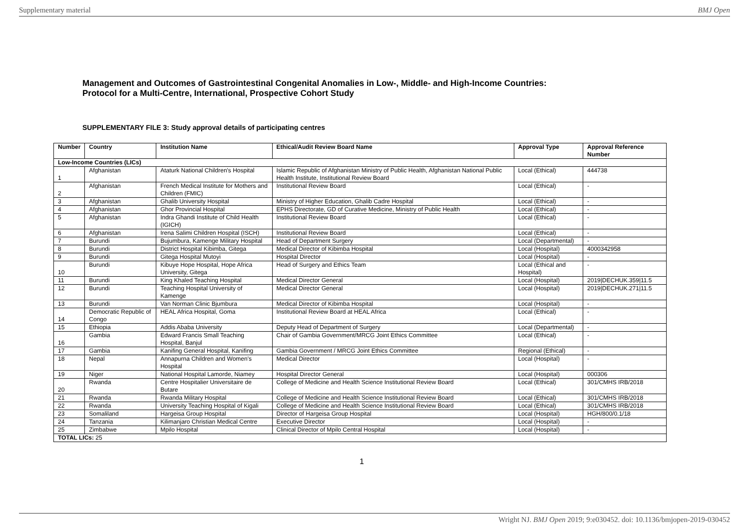Supplementary material BMJ Open
Management and Outcomes of Gastrointestinal Congenital Anomalies in Low-, Middle- and High-Income Countries:
Protocol for a Multi-Centre, International, Prospective Cohort Study
SUPPLEMENTARY FILE 3: Study approval details of participating centres
| Number | Country | Institution Name | Ethical/Audit Review Board Name | Approval Type | Approval Reference Number |
| --- | --- | --- | --- | --- | --- |
| Low-Income Countries (LICs) | | | | | |
| 1 | Afghanistan | Ataturk National Children's Hospital | Islamic Republic of Afghanistan Ministry of Public Health, Afghanistan National Public Health Institute, Institutional Review Board | Local (Ethical) | 444738 |
| 2 | Afghanistan | French Medical Institute for Mothers and Children (FMIC) | Institutional Review Board | Local (Ethical) | - |
| 3 | Afghanistan | Ghalib University Hospital | Ministry of Higher Education, Ghalib Cadre Hospital | Local (Ethical) | - |
| 4 | Afghanistan | Ghor Provincial Hospital | EPHS Directorate, GD of Curative Medicine, Ministry of Public Health | Local (Ethical) | - |
| 5 | Afghanistan | Indra Ghandi Institute of Child Health (IGICH) | Institutional Review Board | Local (Ethical) | - |
| 6 | Afghanistan | Irena Salimi Children Hospital (ISCH) | Institutional Review Board | Local (Ethical) | - |
| 7 | Burundi | Bujumbura, Kamenge Military Hospital | Head of Department Surgery | Local (Departmental) | - |
| 8 | Burundi | District Hospital Kibimba, Gitega | Medical Director of Kibimba Hospital | Local (Hospital) | 4000342958 |
| 9 | Burundi | Gitega Hospital Mutoyi | Hospital Director | Local (Hospital) | - |
| 10 | Burundi | Kibuye Hope Hospital, Hope Africa University, Gitega | Head of Surgery and Ethics Team | Local (Ethical and Hospital) | - |
| 11 | Burundi | King Khaled Teaching Hospital | Medical Director General | Local (Hospital) | 2019/DECHUK.359/11.5 |
| 12 | Burundi | Teaching Hospital University of Kamenge | Medical Director General | Local (Hospital) | 2019/DECHUK.271/11.5 |
| 13 | Burundi | Van Norman Clinic Bjumbura | Medical Director of Kibimba Hospital | Local (Hospital) | - |
| 14 | Democratic Republic of Congo | HEAL Africa Hospital, Goma | Institutional Review Board at HEAL Africa | Local (Ethical) | - |
| 15 | Ethiopia | Addis Ababa University | Deputy Head of Department of Surgery | Local (Departmental) | - |
| 16 | Gambia | Edward Francis Small Teaching Hospital, Banjul | Chair of Gambia Government/MRCG Joint Ethics Committee | Local (Ethical) | - |
| 17 | Gambia | Kanifing General Hospital, Kanifing | Gambia Government / MRCG Joint Ethics Committee | Regional (Ethical) | - |
| 18 | Nepal | Annapurna Children and Women's Hospital | Medical Director | Local (Hospital) | - |
| 19 | Niger | National Hospital Lamorde, Niamey | Hospital Director General | Local (Hospital) | 000306 |
| 20 | Rwanda | Centre Hospitalier Universitaire de Butare | College of Medicine and Health Science Institutional Review Board | Local (Ethical) | 301/CMHS IRB/2018 |
| 21 | Rwanda | Rwanda Military Hospital | College of Medicine and Health Science Institutional Review Board | Local (Ethical) | 301/CMHS IRB/2018 |
| 22 | Rwanda | University Teaching Hospital of Kigali | College of Medicine and Health Science Institutional Review Board | Local (Ethical) | 301/CMHS IRB/2018 |
| 23 | Somaliland | Hargeisa Group Hospital | Director of Hargeisa Group Hospital | Local (Hospital) | HGH/800/0.1/18 |
| 24 | Tanzania | Kilimanjaro Christian Medical Centre | Executive Director | Local (Hospital) | - |
| 25 | Zimbabwe | Mpilo Hospital | Clinical Director of Mpilo Central Hospital | Local (Hospital) | - |
| TOTAL LICs: 25 | | | | | |
1
Wright NJ. BMJ Open 2019; 9:e030452. doi: 10.1136/bmjopen-2019-030452